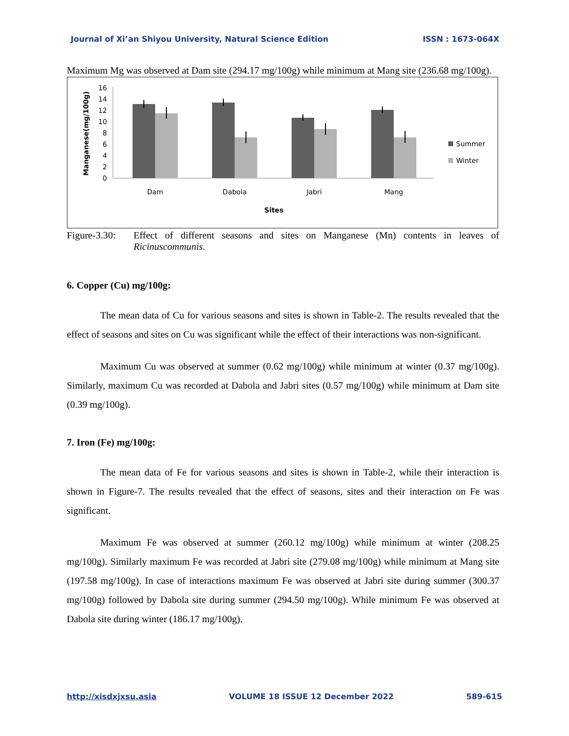Journal of Xi’an Shiyou University, Natural Science Edition ISSN : 1673-064X
Maximum Mg was observed at Dam site (294.17 mg/100g) while minimum at Mang site (236.68 mg/100g).
Manganese(mg/100g)
16
14
12
10
8
6
4
2
0
Dam
Dabola
Jabri
Mang
Sites
Summer
Winter
Figure-3.30:
Effect of different seasons and sites on Manganese (Mn) contents in leaves of Ricinuscommunis.
6. Copper (Cu) mg/100g:
The mean data of Cu for various seasons and sites is shown in Table-2. The results revealed that the effect of seasons and sites on Cu was significant while the effect of their interactions was non-significant.
Maximum Cu was observed at summer (0.62 mg/100g) while minimum at winter (0.37 mg/100g). Similarly, maximum Cu was recorded at Dabola and Jabri sites (0.57 mg/100g) while minimum at Dam site (0.39 mg/100g).
7. Iron (Fe) mg/100g:
The mean data of Fe for various seasons and sites is shown in Table-2, while their interaction is shown in Figure-7. The results revealed that the effect of seasons, sites and their interaction on Fe was significant.
Maximum Fe was observed at summer (260.12 mg/100g) while minimum at winter (208.25 mg/100g). Similarly maximum Fe was recorded at Jabri site (279.08 mg/100g) while minimum at Mang site (197.58 mg/100g). In case of interactions maximum Fe was observed at Jabri site during summer (300.37 mg/100g) followed by Dabola site during summer (294.50 mg/100g). While minimum Fe was observed at Dabola site during winter (186.17 mg/100g).
http://xisdxjxsu.asia VOLUME 18 ISSUE 12 December 2022 589-615